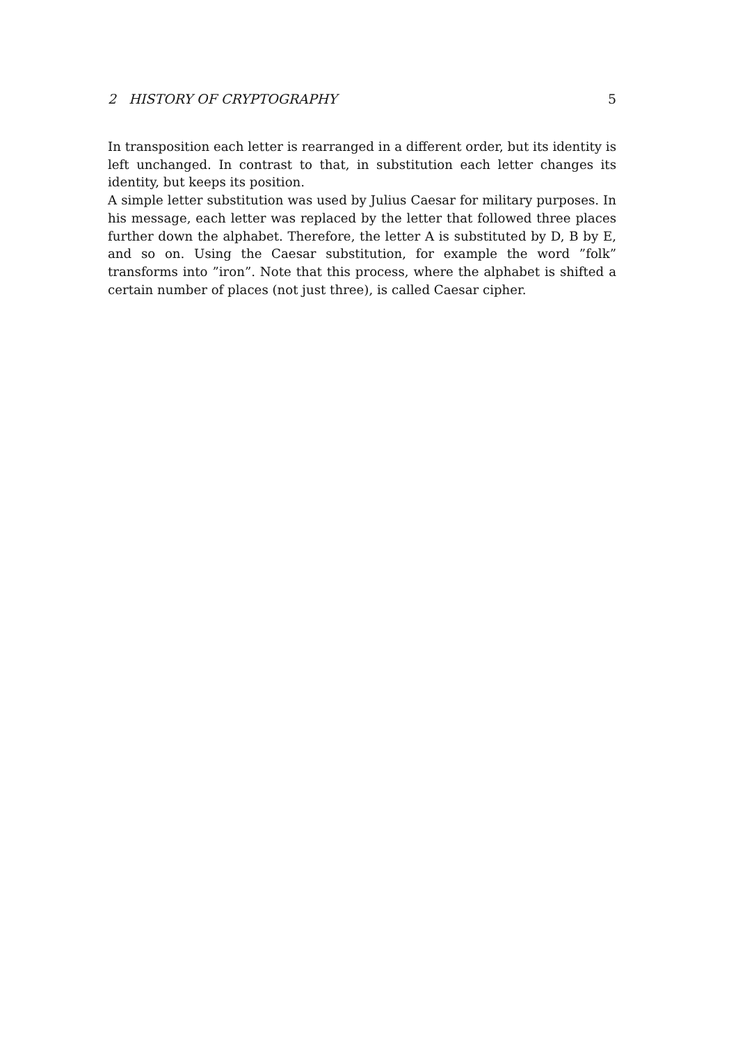2 HISTORY OF CRYPTOGRAPHY 5
In transposition each letter is rearranged in a different order, but its identity is left unchanged. In contrast to that, in substitution each letter changes its identity, but keeps its position.
A simple letter substitution was used by Julius Caesar for military purposes. In his message, each letter was replaced by the letter that followed three places further down the alphabet. Therefore, the letter A is substituted by D, B by E, and so on. Using the Caesar substitution, for example the word ”folk” transforms into ”iron”. Note that this process, where the alphabet is shifted a certain number of places (not just three), is called Caesar cipher.